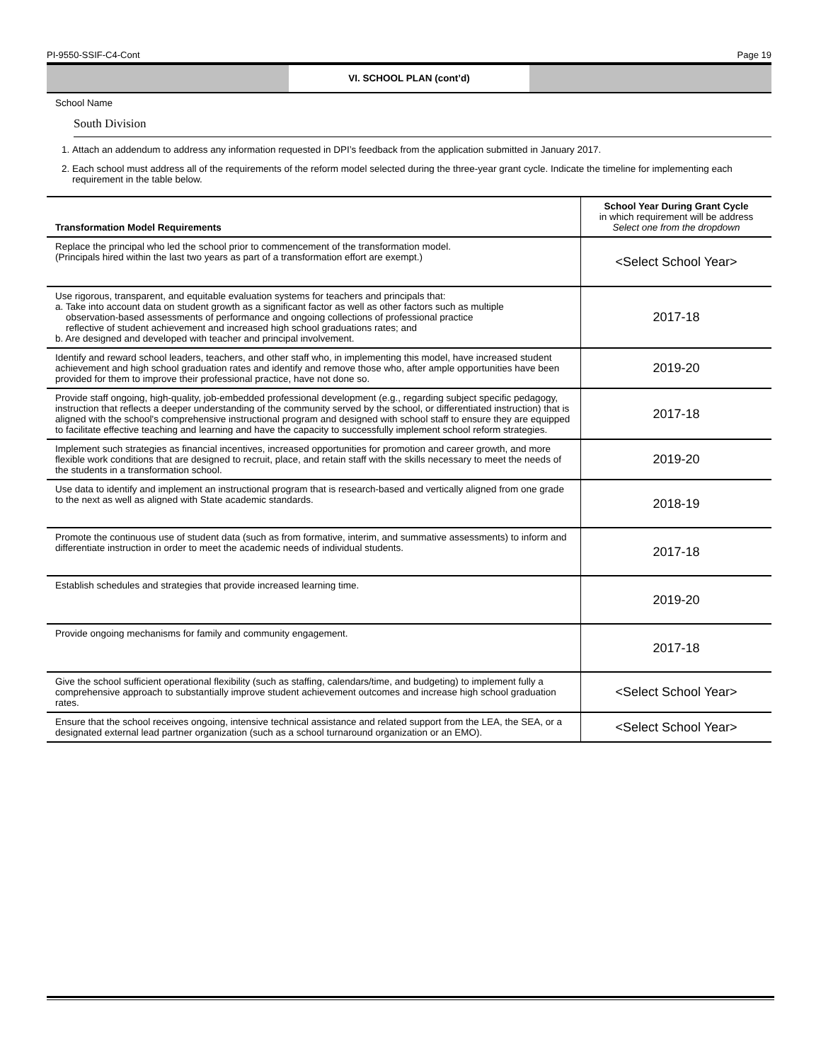PI-9550-SSIF-C4-Cont Page 19
VI. SCHOOL PLAN (cont’d)
School Name
South Division
1. Attach an addendum to address any information requested in DPI’s feedback from the application submitted in January 2017.
2. Each school must address all of the requirements of the reform model selected during the three-year grant cycle. Indicate the timeline for implementing each requirement in the table below.
| Transformation Model Requirements | School Year During Grant Cycle in which requirement will be address Select one from the dropdown |
| --- | --- |
| Replace the principal who led the school prior to commencement of the transformation model. (Principals hired within the last two years as part of a transformation effort are exempt.) | <Select School Year> |
| Use rigorous, transparent, and equitable evaluation systems for teachers and principals that: a. Take into account data on student growth as a significant factor as well as other factors such as multiple observation-based assessments of performance and ongoing collections of professional practice reflective of student achievement and increased high school graduations rates; and b. Are designed and developed with teacher and principal involvement. | 2017-18 |
| Identify and reward school leaders, teachers, and other staff who, in implementing this model, have increased student achievement and high school graduation rates and identify and remove those who, after ample opportunities have been provided for them to improve their professional practice, have not done so. | 2019-20 |
| Provide staff ongoing, high-quality, job-embedded professional development (e.g., regarding subject specific pedagogy, instruction that reflects a deeper understanding of the community served by the school, or differentiated instruction) that is aligned with the school's comprehensive instructional program and designed with school staff to ensure they are equipped to facilitate effective teaching and learning and have the capacity to successfully implement school reform strategies. | 2017-18 |
| Implement such strategies as financial incentives, increased opportunities for promotion and career growth, and more flexible work conditions that are designed to recruit, place, and retain staff with the skills necessary to meet the needs of the students in a transformation school. | 2019-20 |
| Use data to identify and implement an instructional program that is research-based and vertically aligned from one grade to the next as well as aligned with State academic standards. | 2018-19 |
| Promote the continuous use of student data (such as from formative, interim, and summative assessments) to inform and differentiate instruction in order to meet the academic needs of individual students. | 2017-18 |
| Establish schedules and strategies that provide increased learning time. | 2019-20 |
| Provide ongoing mechanisms for family and community engagement. | 2017-18 |
| Give the school sufficient operational flexibility (such as staffing, calendars/time, and budgeting) to implement fully a comprehensive approach to substantially improve student achievement outcomes and increase high school graduation rates. | <Select School Year> |
| Ensure that the school receives ongoing, intensive technical assistance and related support from the LEA, the SEA, or a designated external lead partner organization (such as a school turnaround organization or an EMO). | <Select School Year> |